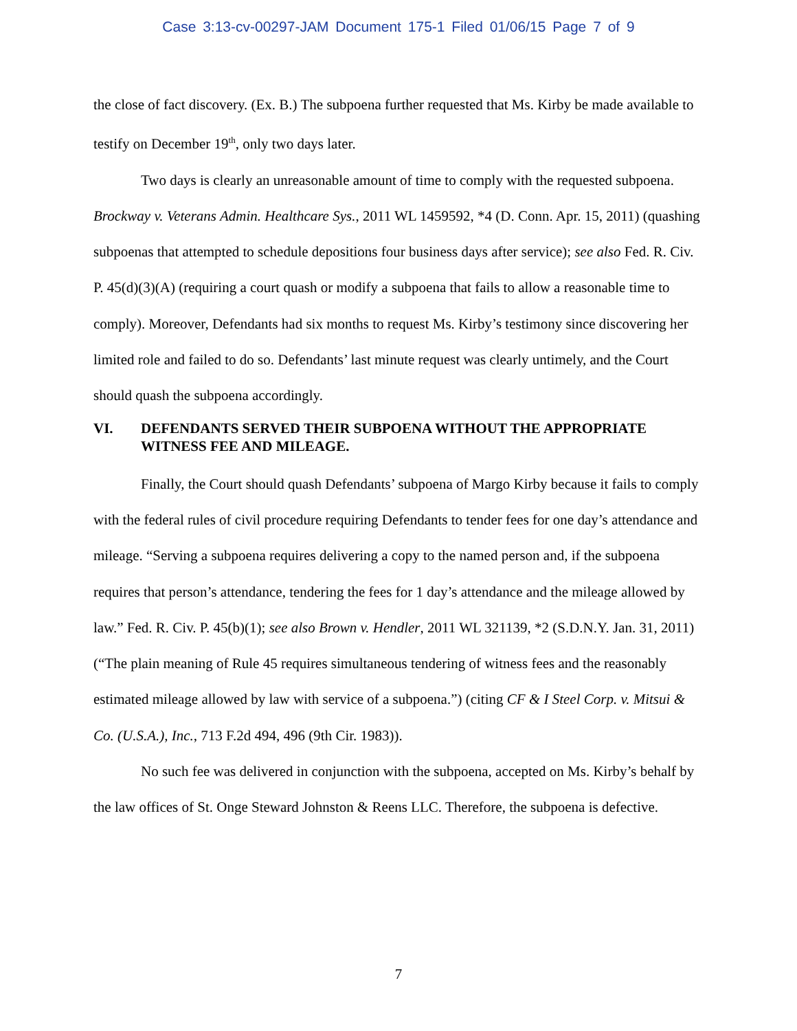Case 3:13-cv-00297-JAM Document 175-1 Filed 01/06/15 Page 7 of 9
the close of fact discovery. (Ex. B.) The subpoena further requested that Ms. Kirby be made available to testify on December 19<sup>th</sup>, only two days later.
Two days is clearly an unreasonable amount of time to comply with the requested subpoena. Brockway v. Veterans Admin. Healthcare Sys., 2011 WL 1459592, *4 (D. Conn. Apr. 15, 2011) (quashing subpoenas that attempted to schedule depositions four business days after service); see also Fed. R. Civ. P. 45(d)(3)(A) (requiring a court quash or modify a subpoena that fails to allow a reasonable time to comply). Moreover, Defendants had six months to request Ms. Kirby’s testimony since discovering her limited role and failed to do so. Defendants’ last minute request was clearly untimely, and the Court should quash the subpoena accordingly.
VI. DEFENDANTS SERVED THEIR SUBPOENA WITHOUT THE APPROPRIATE WITNESS FEE AND MILEAGE.
Finally, the Court should quash Defendants’ subpoena of Margo Kirby because it fails to comply with the federal rules of civil procedure requiring Defendants to tender fees for one day’s attendance and mileage. “Serving a subpoena requires delivering a copy to the named person and, if the subpoena requires that person’s attendance, tendering the fees for 1 day’s attendance and the mileage allowed by law.” Fed. R. Civ. P. 45(b)(1); see also Brown v. Hendler, 2011 WL 321139, *2 (S.D.N.Y. Jan. 31, 2011) (“The plain meaning of Rule 45 requires simultaneous tendering of witness fees and the reasonably estimated mileage allowed by law with service of a subpoena.”) (citing CF & I Steel Corp. v. Mitsui & Co. (U.S.A.), Inc., 713 F.2d 494, 496 (9th Cir. 1983)).
No such fee was delivered in conjunction with the subpoena, accepted on Ms. Kirby’s behalf by the law offices of St. Onge Steward Johnston & Reens LLC. Therefore, the subpoena is defective.
7